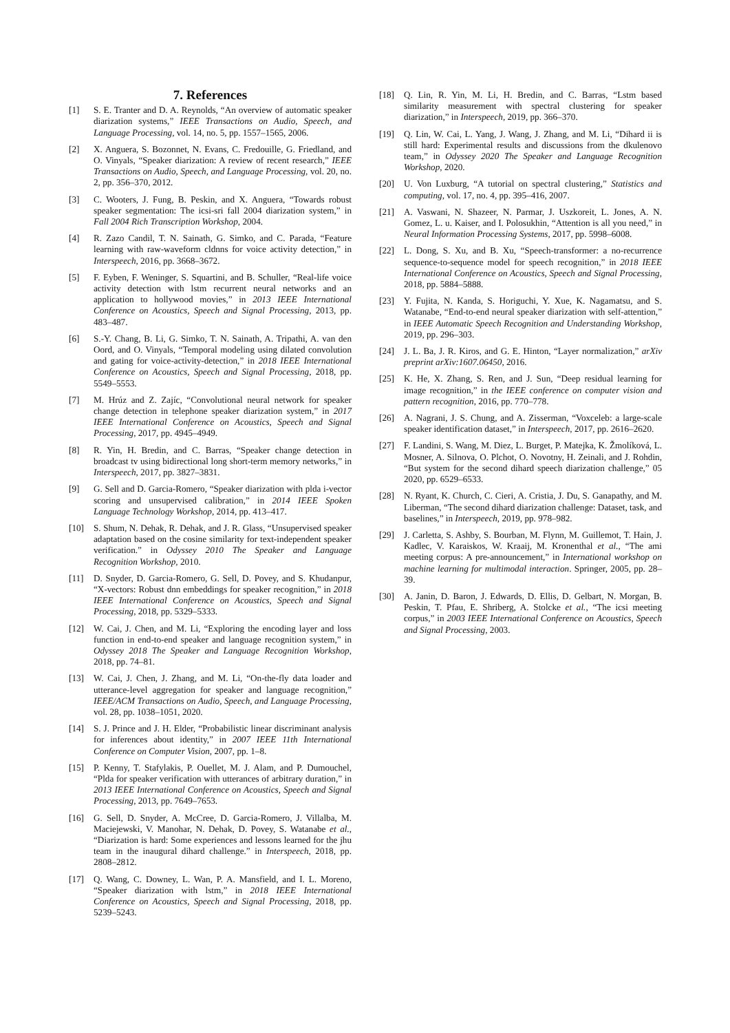7. References
[1] S. E. Tranter and D. A. Reynolds, “An overview of automatic speaker diarization systems,” IEEE Transactions on Audio, Speech, and Language Processing, vol. 14, no. 5, pp. 1557–1565, 2006.
[2] X. Anguera, S. Bozonnet, N. Evans, C. Fredouille, G. Friedland, and O. Vinyals, “Speaker diarization: A review of recent research,” IEEE Transactions on Audio, Speech, and Language Processing, vol. 20, no. 2, pp. 356–370, 2012.
[3] C. Wooters, J. Fung, B. Peskin, and X. Anguera, “Towards robust speaker segmentation: The icsi-sri fall 2004 diarization system,” in Fall 2004 Rich Transcription Workshop, 2004.
[4] R. Zazo Candil, T. N. Sainath, G. Simko, and C. Parada, “Feature learning with raw-waveform cldnns for voice activity detection,” in Interspeech, 2016, pp. 3668–3672.
[5] F. Eyben, F. Weninger, S. Squartini, and B. Schuller, “Real-life voice activity detection with lstm recurrent neural networks and an application to hollywood movies,” in 2013 IEEE International Conference on Acoustics, Speech and Signal Processing, 2013, pp. 483–487.
[6] S.-Y. Chang, B. Li, G. Simko, T. N. Sainath, A. Tripathi, A. van den Oord, and O. Vinyals, “Temporal modeling using dilated convolution and gating for voice-activity-detection,” in 2018 IEEE International Conference on Acoustics, Speech and Signal Processing, 2018, pp. 5549–5553.
[7] M. Hrúz and Z. Zajíc, “Convolutional neural network for speaker change detection in telephone speaker diarization system,” in 2017 IEEE International Conference on Acoustics, Speech and Signal Processing, 2017, pp. 4945–4949.
[8] R. Yin, H. Bredin, and C. Barras, “Speaker change detection in broadcast tv using bidirectional long short-term memory networks,” in Interspeech, 2017, pp. 3827–3831.
[9] G. Sell and D. Garcia-Romero, “Speaker diarization with plda i-vector scoring and unsupervised calibration,” in 2014 IEEE Spoken Language Technology Workshop, 2014, pp. 413–417.
[10] S. Shum, N. Dehak, R. Dehak, and J. R. Glass, “Unsupervised speaker adaptation based on the cosine similarity for text-independent speaker verification.” in Odyssey 2010 The Speaker and Language Recognition Workshop, 2010.
[11] D. Snyder, D. Garcia-Romero, G. Sell, D. Povey, and S. Khudanpur, “X-vectors: Robust dnn embeddings for speaker recognition,” in 2018 IEEE International Conference on Acoustics, Speech and Signal Processing, 2018, pp. 5329–5333.
[12] W. Cai, J. Chen, and M. Li, “Exploring the encoding layer and loss function in end-to-end speaker and language recognition system,” in Odyssey 2018 The Speaker and Language Recognition Workshop, 2018, pp. 74–81.
[13] W. Cai, J. Chen, J. Zhang, and M. Li, “On-the-fly data loader and utterance-level aggregation for speaker and language recognition,” IEEE/ACM Transactions on Audio, Speech, and Language Processing, vol. 28, pp. 1038–1051, 2020.
[14] S. J. Prince and J. H. Elder, “Probabilistic linear discriminant analysis for inferences about identity,” in 2007 IEEE 11th International Conference on Computer Vision, 2007, pp. 1–8.
[15] P. Kenny, T. Stafylakis, P. Ouellet, M. J. Alam, and P. Dumouchel, “Plda for speaker verification with utterances of arbitrary duration,” in 2013 IEEE International Conference on Acoustics, Speech and Signal Processing, 2013, pp. 7649–7653.
[16] G. Sell, D. Snyder, A. McCree, D. Garcia-Romero, J. Villalba, M. Maciejewski, V. Manohar, N. Dehak, D. Povey, S. Watanabe et al., “Diarization is hard: Some experiences and lessons learned for the jhu team in the inaugural dihard challenge.” in Interspeech, 2018, pp. 2808–2812.
[17] Q. Wang, C. Downey, L. Wan, P. A. Mansfield, and I. L. Moreno, “Speaker diarization with lstm,” in 2018 IEEE International Conference on Acoustics, Speech and Signal Processing, 2018, pp. 5239–5243.
[18] Q. Lin, R. Yin, M. Li, H. Bredin, and C. Barras, “Lstm based similarity measurement with spectral clustering for speaker diarization,” in Interspeech, 2019, pp. 366–370.
[19] Q. Lin, W. Cai, L. Yang, J. Wang, J. Zhang, and M. Li, “Dihard ii is still hard: Experimental results and discussions from the dkulenovo team,” in Odyssey 2020 The Speaker and Language Recognition Workshop, 2020.
[20] U. Von Luxburg, “A tutorial on spectral clustering,” Statistics and computing, vol. 17, no. 4, pp. 395–416, 2007.
[21] A. Vaswani, N. Shazeer, N. Parmar, J. Uszkoreit, L. Jones, A. N. Gomez, L. u. Kaiser, and I. Polosukhin, “Attention is all you need,” in Neural Information Processing Systems, 2017, pp. 5998–6008.
[22] L. Dong, S. Xu, and B. Xu, “Speech-transformer: a no-recurrence sequence-to-sequence model for speech recognition,” in 2018 IEEE International Conference on Acoustics, Speech and Signal Processing, 2018, pp. 5884–5888.
[23] Y. Fujita, N. Kanda, S. Horiguchi, Y. Xue, K. Nagamatsu, and S. Watanabe, “End-to-end neural speaker diarization with self-attention,” in IEEE Automatic Speech Recognition and Understanding Workshop, 2019, pp. 296–303.
[24] J. L. Ba, J. R. Kiros, and G. E. Hinton, “Layer normalization,” arXiv preprint arXiv:1607.06450, 2016.
[25] K. He, X. Zhang, S. Ren, and J. Sun, “Deep residual learning for image recognition,” in the IEEE conference on computer vision and pattern recognition, 2016, pp. 770–778.
[26] A. Nagrani, J. S. Chung, and A. Zisserman, “Voxceleb: a large-scale speaker identification dataset,” in Interspeech, 2017, pp. 2616–2620.
[27] F. Landini, S. Wang, M. Diez, L. Burget, P. Matejka, K. Žmolíková, L. Mosner, A. Silnova, O. Plchot, O. Novotny, H. Zeinali, and J. Rohdin, “But system for the second dihard speech diarization challenge,” 05 2020, pp. 6529–6533.
[28] N. Ryant, K. Church, C. Cieri, A. Cristia, J. Du, S. Ganapathy, and M. Liberman, “The second dihard diarization challenge: Dataset, task, and baselines,” in Interspeech, 2019, pp. 978–982.
[29] J. Carletta, S. Ashby, S. Bourban, M. Flynn, M. Guillemot, T. Hain, J. Kadlec, V. Karaiskos, W. Kraaij, M. Kronenthal et al., “The ami meeting corpus: A pre-announcement,” in International workshop on machine learning for multimodal interaction. Springer, 2005, pp. 28–39.
[30] A. Janin, D. Baron, J. Edwards, D. Ellis, D. Gelbart, N. Morgan, B. Peskin, T. Pfau, E. Shriberg, A. Stolcke et al., “The icsi meeting corpus,” in 2003 IEEE International Conference on Acoustics, Speech and Signal Processing, 2003.